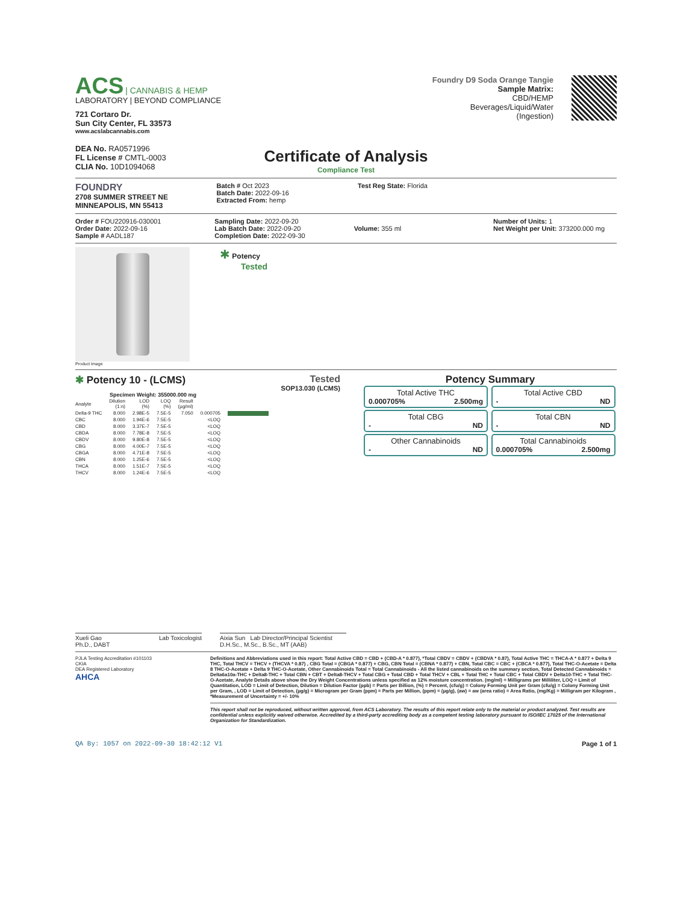ACS | CANNABIS & HEMP
LABORATORY | BEYOND COMPLIANCE
721 Cortaro Dr.
Sun City Center, FL 33573
www.acslabcannabis.com
DEA No. RA0571996
FL License # CMTL-0003
CLIA No. 10D1094068
Foundry D9 Soda Orange Tangie
Sample Matrix:
CBD/HEMP
Beverages/Liquid/Water
(Ingestion)
Certificate of Analysis
Compliance Test
FOUNDRY
2708 SUMMER STREET NE
MINNEAPOLIS, MN 55413
Batch # Oct 2023
Batch Date: 2022-09-16
Extracted From: hemp
Test Reg State: Florida
Order # FOU220916-030001
Order Date: 2022-09-16
Sample # AADL187
Sampling Date: 2022-09-20
Lab Batch Date: 2022-09-20
Completion Date: 2022-09-30
Volume: 355 ml
Number of Units: 1
Net Weight per Unit: 373200.000 mg
Product Image
✱ Potency
Tested
✱ Potency 10 - (LCMS) Tested
SOP13.030 (LCMS)
Specimen Weight: 355000.000 mg
| Analyte | Dilution (1:n) | LOD (%) | LOQ (%) | Result (µg/ml) | | |
| --- | --- | --- | --- | --- | --- | --- |
| Delta-9 THC | 8.000 | 2.98E-5 | 7.5E-5 | 7.050 | 0.000705 | |
| CBC | 8.000 | 1.94E-6 | 7.5E-5 | | <LOQ | |
| CBD | 8.000 | 3.37E-7 | 7.5E-5 | | <LOQ | |
| CBDA | 8.000 | 7.78E-8 | 7.5E-5 | | <LOQ | |
| CBDV | 8.000 | 9.80E-8 | 7.5E-5 | | <LOQ | |
| CBG | 8.000 | 4.00E-7 | 7.5E-5 | | <LOQ | |
| CBGA | 8.000 | 4.71E-8 | 7.5E-5 | | <LOQ | |
| CBN | 8.000 | 1.25E-6 | 7.5E-5 | | <LOQ | |
| THCA | 8.000 | 1.51E-7 | 7.5E-5 | | <LOQ | |
| THCV | 8.000 | 1.24E-6 | 7.5E-5 | | <LOQ | |
Potency Summary
Total Active THC
0.000705% 2.500mg
Total Active CBD
- ND
Total CBG
- ND
Total CBN
- ND
Other Cannabinoids
- ND
Total Cannabinoids
0.000705% 2.500mg
Xueli Gao
Ph.D., DABT Lab Toxicologist
Aixia Sun Lab Director/Principal Scientist
D.H.Sc., M.Sc., B.Sc., MT (AAB)
PJLA Testing Accreditation #101103
CKIA
DEA Registered Laboratory
AHCA
Definitions and Abbreviations used in this report: Total Active CBD = CBD + (CBD-A * 0.877), *Total CBDV = CBDV + (CBDVA * 0.87), Total Active THC = THCA-A * 0.877 + Delta 9 THC, Total THCV = THCV + (THCVA * 0.87) , CBG Total = (CBGA * 0.877) + CBG, CBN Total = (CBNA * 0.877) + CBN, Total CBC = CBC + (CBCA * 0.877), Total THC-O-Acetate = Delta 8 THC-O-Acetate + Delta 9 THC-O-Acetate, Other Cannabinoids Total = Total Cannabinoids - All the listed cannabinoids on the summary section, Total Detected Cannabinoids = Delta6a10a-THC + Delta8-THC + Total CBN + CBT + Delta8-THCV + Total CBG + Total CBD + Total THCV + CBL + Total THC + Total CBC + Total CBDV + Delta10-THC + Total THC-O-Acetate, Analyte Details above show the Dry Weight Concentrations unless specified as 12% moisture concentration. (mg/ml) = Milligrams per Milliliter, LOQ = Limit of Quantitation, LOD = Limit of Detection, Dilution = Dilution Factor (ppb) = Parts per Billion, (%) = Percent, (cfu/g) = Colony Forming Unit per Gram (cfu/g) = Colony Forming Unit per Gram, , LOD = Limit of Detection, (µg/g) = Microgram per Gram (ppm) = Parts per Million, (ppm) = (µg/g), (aw) = aw (area ratio) = Area Ratio, (mg/Kg) = Milligram per Kilogram , *Measurement of Uncertainty = +/- 10%
This report shall not be reproduced, without written approval, from ACS Laboratory. The results of this report relate only to the material or product analyzed. Test results are confidential unless explicitly waived otherwise. Accredited by a third-party accrediting body as a competent testing laboratory pursuant to ISO/IEC 17025 of the International Organization for Standardization.
QA By: 1057 on 2022-09-30 18:42:12 V1 Page 1 of 1